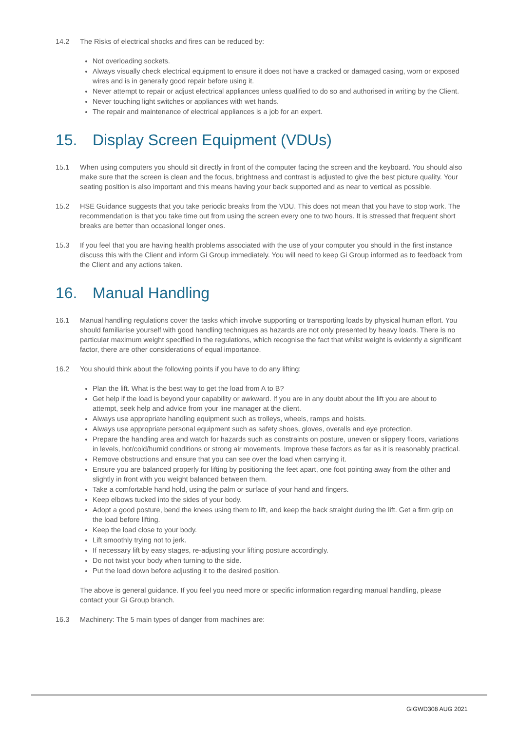14.2 The Risks of electrical shocks and fires can be reduced by:
Not overloading sockets.
Always visually check electrical equipment to ensure it does not have a cracked or damaged casing, worn or exposed wires and is in generally good repair before using it.
Never attempt to repair or adjust electrical appliances unless qualified to do so and authorised in writing by the Client.
Never touching light switches or appliances with wet hands.
The repair and maintenance of electrical appliances is a job for an expert.
15. Display Screen Equipment (VDUs)
15.1 When using computers you should sit directly in front of the computer facing the screen and the keyboard. You should also make sure that the screen is clean and the focus, brightness and contrast is adjusted to give the best picture quality. Your seating position is also important and this means having your back supported and as near to vertical as possible.
15.2 HSE Guidance suggests that you take periodic breaks from the VDU. This does not mean that you have to stop work. The recommendation is that you take time out from using the screen every one to two hours. It is stressed that frequent short breaks are better than occasional longer ones.
15.3 If you feel that you are having health problems associated with the use of your computer you should in the first instance discuss this with the Client and inform Gi Group immediately. You will need to keep Gi Group informed as to feedback from the Client and any actions taken.
16. Manual Handling
16.1 Manual handling regulations cover the tasks which involve supporting or transporting loads by physical human effort. You should familiarise yourself with good handling techniques as hazards are not only presented by heavy loads. There is no particular maximum weight specified in the regulations, which recognise the fact that whilst weight is evidently a significant factor, there are other considerations of equal importance.
16.2 You should think about the following points if you have to do any lifting:
Plan the lift. What is the best way to get the load from A to B?
Get help if the load is beyond your capability or awkward. If you are in any doubt about the lift you are about to attempt, seek help and advice from your line manager at the client.
Always use appropriate handling equipment such as trolleys, wheels, ramps and hoists.
Always use appropriate personal equipment such as safety shoes, gloves, overalls and eye protection.
Prepare the handling area and watch for hazards such as constraints on posture, uneven or slippery floors, variations in levels, hot/cold/humid conditions or strong air movements. Improve these factors as far as it is reasonably practical.
Remove obstructions and ensure that you can see over the load when carrying it.
Ensure you are balanced properly for lifting by positioning the feet apart, one foot pointing away from the other and slightly in front with you weight balanced between them.
Take a comfortable hand hold, using the palm or surface of your hand and fingers.
Keep elbows tucked into the sides of your body.
Adopt a good posture, bend the knees using them to lift, and keep the back straight during the lift. Get a firm grip on the load before lifting.
Keep the load close to your body.
Lift smoothly trying not to jerk.
If necessary lift by easy stages, re-adjusting your lifting posture accordingly.
Do not twist your body when turning to the side.
Put the load down before adjusting it to the desired position.
The above is general guidance. If you feel you need more or specific information regarding manual handling, please contact your Gi Group branch.
16.3 Machinery: The 5 main types of danger from machines are:
GIGWD308 AUG 2021